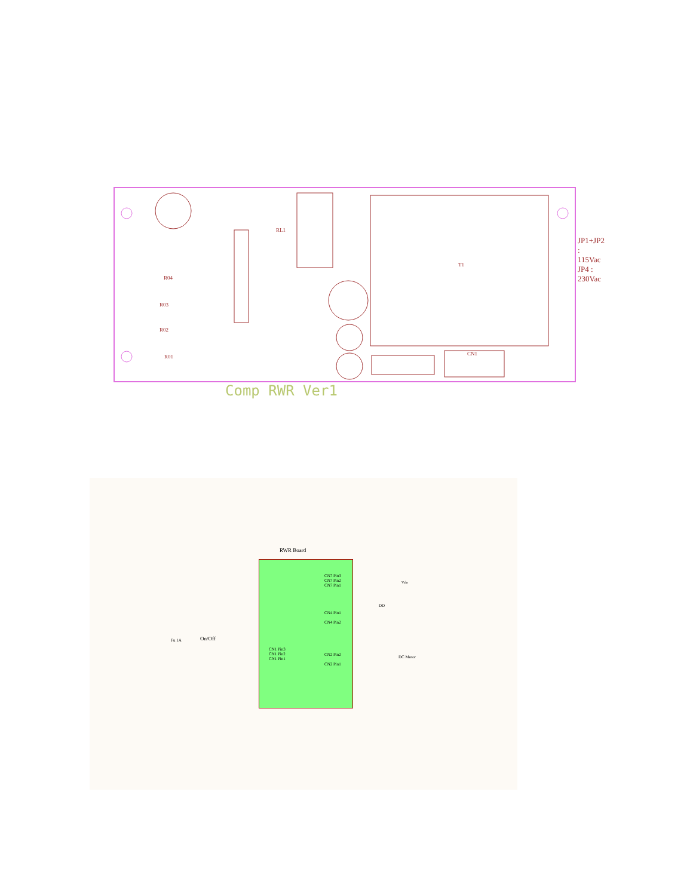T1
RL1
CN1
R04
R03
R02
R01
JP1+JP2 : 115Vac
JP4 : 230Vac
Comp RWR Ver1
RWR Board
CN7 Pin3
CN7 Pin2
CN7 Pin1
CN4 Pin1
CN4 Pin2
CN2 Pin2
CN2 Pin1
CN1 Pin3
CN1 Pin2
CN1 Pin1
On/Off Fu 1A
DD
DC Motor
Velo